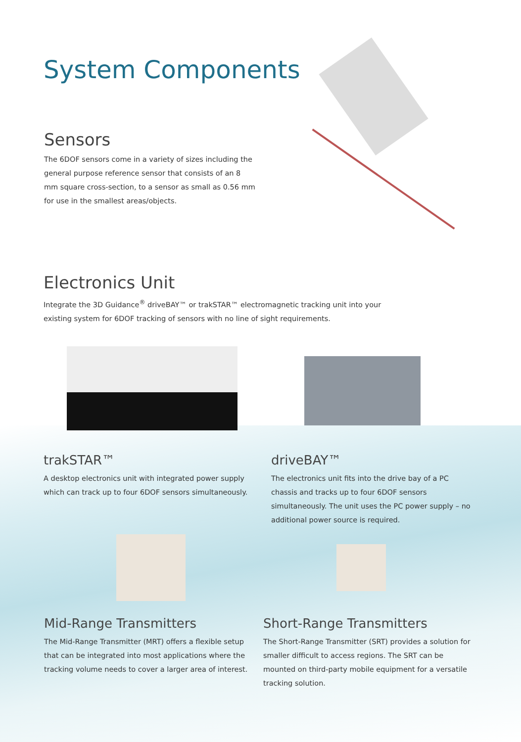System Components
Sensors
The 6DOF sensors come in a variety of sizes including the general purpose reference sensor that consists of an 8 mm square cross-section, to a sensor as small as 0.56 mm for use in the smallest areas/objects.
Electronics Unit
Integrate the 3D Guidance<sup>®</sup> driveBAY™ or trakSTAR™ electromagnetic tracking unit into your existing system for 6DOF tracking of sensors with no line of sight requirements.
trakSTAR™
A desktop electronics unit with integrated power supply which can track up to four 6DOF sensors simultaneously.
driveBAY™
The electronics unit fits into the drive bay of a PC chassis and tracks up to four 6DOF sensors simultaneously. The unit uses the PC power supply – no additional power source is required.
Mid-Range Transmitters
The Mid-Range Transmitter (MRT) offers a flexible setup that can be integrated into most applications where the tracking volume needs to cover a larger area of interest.
Short-Range Transmitters
The Short-Range Transmitter (SRT) provides a solution for smaller difficult to access regions. The SRT can be mounted on third-party mobile equipment for a versatile tracking solution.